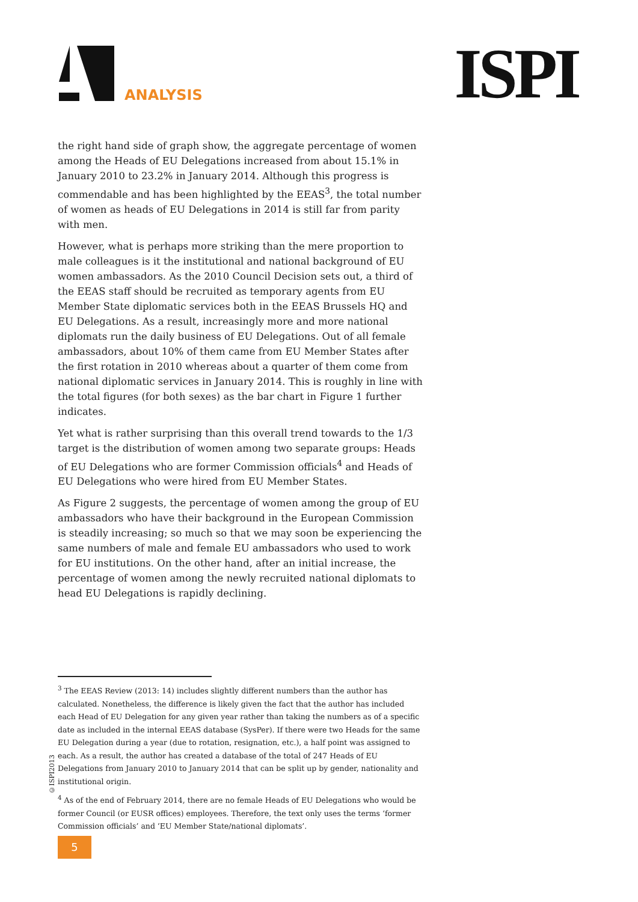ANALYSIS ISPI
the right hand side of graph show, the aggregate percentage of women among the Heads of EU Delegations increased from about 15.1% in January 2010 to 23.2% in January 2014. Although this progress is commendable and has been highlighted by the EEAS<sup>3</sup>, the total number of women as heads of EU Delegations in 2014 is still far from parity with men.
However, what is perhaps more striking than the mere proportion to male colleagues is it the institutional and national background of EU women ambassadors. As the 2010 Council Decision sets out, a third of the EEAS staff should be recruited as temporary agents from EU Member State diplomatic services both in the EEAS Brussels HQ and EU Delegations. As a result, increasingly more and more national diplomats run the daily business of EU Delegations. Out of all female ambassadors, about 10% of them came from EU Member States after the first rotation in 2010 whereas about a quarter of them come from national diplomatic services in January 2014. This is roughly in line with the total figures (for both sexes) as the bar chart in Figure 1 further indicates.
Yet what is rather surprising than this overall trend towards to the 1/3 target is the distribution of women among two separate groups: Heads of EU Delegations who are former Commission officials<sup>4</sup> and Heads of EU Delegations who were hired from EU Member States.
As Figure 2 suggests, the percentage of women among the group of EU ambassadors who have their background in the European Commission is steadily increasing; so much so that we may soon be experiencing the same numbers of male and female EU ambassadors who used to work for EU institutions. On the other hand, after an initial increase, the percentage of women among the newly recruited national diplomats to head EU Delegations is rapidly declining.
<sup>3</sup> The EEAS Review (2013: 14) includes slightly different numbers than the author has calculated. Nonetheless, the difference is likely given the fact that the author has included each Head of EU Delegation for any given year rather than taking the numbers as of a specific date as included in the internal EEAS database (SysPer). If there were two Heads for the same EU Delegation during a year (due to rotation, resignation, etc.), a half point was assigned to each. As a result, the author has created a database of the total of 247 Heads of EU Delegations from January 2010 to January 2014 that can be split up by gender, nationality and institutional origin.
<sup>4</sup> As of the end of February 2014, there are no female Heads of EU Delegations who would be former Council (or EUSR offices) employees. Therefore, the text only uses the terms ‘former Commission officials’ and ‘EU Member State/national diplomats’.
©ISPI2013
5